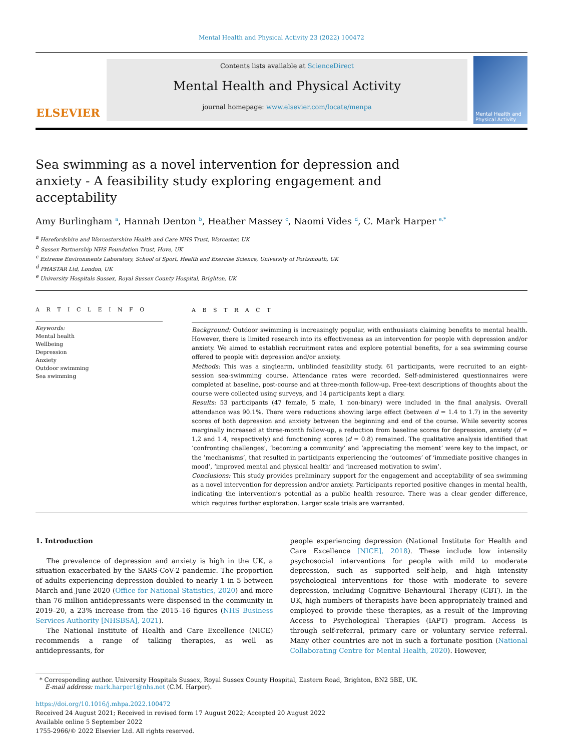Mental Health and Physical Activity 23 (2022) 100472
ELSEVIER
Contents lists available at ScienceDirect
Mental Health and Physical Activity
journal homepage: www.elsevier.com/locate/menpa
Mental Health and Physical Activity
Sea swimming as a novel intervention for depression and anxiety - A feasibility study exploring engagement and acceptability
Amy Burlingham <sup>a</sup>, Hannah Denton <sup>b</sup>, Heather Massey <sup>c</sup>, Naomi Vides <sup>d</sup>, C. Mark Harper <sup>e,*</sup>
<sup>a</sup> Herefordshire and Worcestershire Health and Care NHS Trust, Worcester, UK
<sup>b</sup> Sussex Partnership NHS Foundation Trust, Hove, UK
<sup>c</sup> Extreme Environments Laboratory, School of Sport, Health and Exercise Science, University of Portsmouth, UK
<sup>d</sup> PHASTAR Ltd, London, UK
<sup>e</sup> University Hospitals Sussex, Royal Sussex County Hospital, Brighton, UK
A R T I C L E I N F O
Keywords:
Mental health
Wellbeing
Depression
Anxiety
Outdoor swimming
Sea swimming
A B S T R A C T
Background: Outdoor swimming is increasingly popular, with enthusiasts claiming benefits to mental health. However, there is limited research into its effectiveness as an intervention for people with depression and/or anxiety. We aimed to establish recruitment rates and explore potential benefits, for a sea swimming course offered to people with depression and/or anxiety.
Methods: This was a singlearm, unblinded feasibility study. 61 participants, were recruited to an eight-session sea-swimming course. Attendance rates were recorded. Self-administered questionnaires were completed at baseline, post-course and at three-month follow-up. Free-text descriptions of thoughts about the course were collected using surveys, and 14 participants kept a diary.
Results: 53 participants (47 female, 5 male, 1 non-binary) were included in the final analysis. Overall attendance was 90.1%. There were reductions showing large effect (between d = 1.4 to 1.7) in the severity scores of both depression and anxiety between the beginning and end of the course. While severity scores marginally increased at three-month follow-up, a reduction from baseline scores for depression, anxiety (d = 1.2 and 1.4, respectively) and functioning scores (d = 0.8) remained. The qualitative analysis identified that ‘confronting challenges’, ‘becoming a community’ and ‘appreciating the moment’ were key to the impact, or the ’mechanisms’, that resulted in participants experiencing the ’outcomes’ of ‘immediate positive changes in mood’, ‘improved mental and physical health’ and ‘increased motivation to swim’.
Conclusions: This study provides preliminary support for the engagement and acceptability of sea swimming as a novel intervention for depression and/or anxiety. Participants reported positive changes in mental health, indicating the intervention’s potential as a public health resource. There was a clear gender difference, which requires further exploration. Larger scale trials are warranted.
1. Introduction
The prevalence of depression and anxiety is high in the UK, a situation exacerbated by the SARS-CoV-2 pandemic. The proportion of adults experiencing depression doubled to nearly 1 in 5 between March and June 2020 (Office for National Statistics, 2020) and more than 76 million antidepressants were dispensed in the community in 2019–20, a 23% increase from the 2015–16 figures (NHS Business Services Authority [NHSBSA], 2021).
The National Institute of Health and Care Excellence (NICE) recommends a range of talking therapies, as well as antidepressants, for
people experiencing depression (National Institute for Health and Care Excellence [NICE], 2018). These include low intensity psychosocial interventions for people with mild to moderate depression, such as supported self-help, and high intensity psychological interventions for those with moderate to severe depression, including Cognitive Behavioural Therapy (CBT). In the UK, high numbers of therapists have been appropriately trained and employed to provide these therapies, as a result of the Improving Access to Psychological Therapies (IAPT) program. Access is through self-referral, primary care or voluntary service referral. Many other countries are not in such a fortunate position (National Collaborating Centre for Mental Health, 2020). However,
* Corresponding author. University Hospitals Sussex, Royal Sussex County Hospital, Eastern Road, Brighton, BN2 5BE, UK.
E-mail address: mark.harper1@nhs.net (C.M. Harper).
https://doi.org/10.1016/j.mhpa.2022.100472
Received 24 August 2021; Received in revised form 17 August 2022; Accepted 20 August 2022
Available online 5 September 2022
1755-2966/© 2022 Elsevier Ltd. All rights reserved.